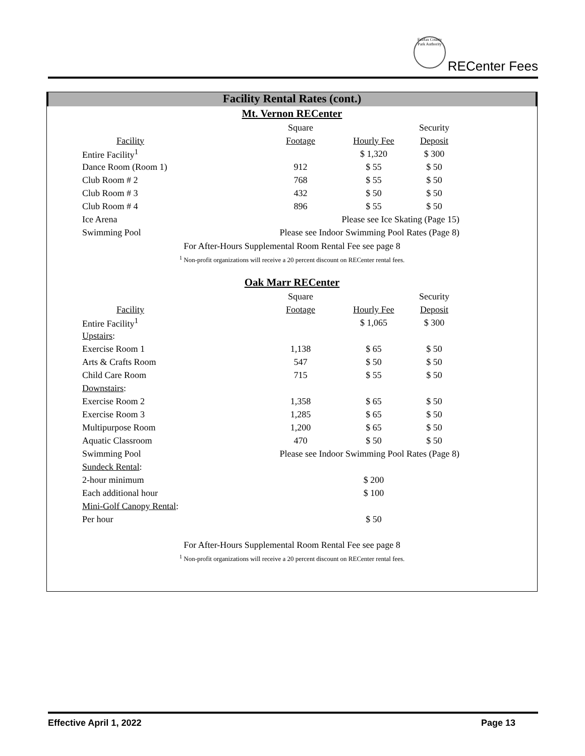RECenter Fees
Fairfax County Park Authority
Facility Rental Rates (cont.)
Mt. Vernon RECenter
| | Square | | Security |
| Facility | Footage | Hourly Fee | Deposit |
| Entire Facility<sup>1</sup> | | $ 1,320 | $ 300 |
| Dance Room (Room 1) | 912 | $ 55 | $ 50 |
| Club Room # 2 | 768 | $ 55 | $ 50 |
| Club Room # 3 | 432 | $ 50 | $ 50 |
| Club Room # 4 | 896 | $ 55 | $ 50 |
| Ice Arena | | Please see Ice Skating (Page 15) | |
| Swimming Pool | Please see Indoor Swimming Pool Rates (Page 8) | | |
For After-Hours Supplemental Room Rental Fee see page 8
<sup>1</sup> Non-profit organizations will receive a 20 percent discount on RECenter rental fees.
Oak Marr RECenter
| | Square | | Security |
| Facility | Footage | Hourly Fee | Deposit |
| Entire Facility<sup>1</sup> | | $ 1,065 | $ 300 |
| Upstairs : | | | |
| Exercise Room 1 | 1,138 | $ 65 | $ 50 |
| Arts & Crafts Room | 547 | $ 50 | $ 50 |
| Child Care Room | 715 | $ 55 | $ 50 |
| Downstairs : | | | |
| Exercise Room 2 | 1,358 | $ 65 | $ 50 |
| Exercise Room 3 | 1,285 | $ 65 | $ 50 |
| Multipurpose Room | 1,200 | $ 65 | $ 50 |
| Aquatic Classroom | 470 | $ 50 | $ 50 |
| Swimming Pool | Please see Indoor Swimming Pool Rates (Page 8) | | |
| Sundeck Rental : | | | |
| 2-hour minimum | | $ 200 | |
| Each additional hour | | $ 100 | |
| Mini-Golf Canopy Rental : | | | |
| Per hour | | $ 50 | |
For After-Hours Supplemental Room Rental Fee see page 8
<sup>1</sup> Non-profit organizations will receive a 20 percent discount on RECenter rental fees.
Effective April 1, 2022 Page 13